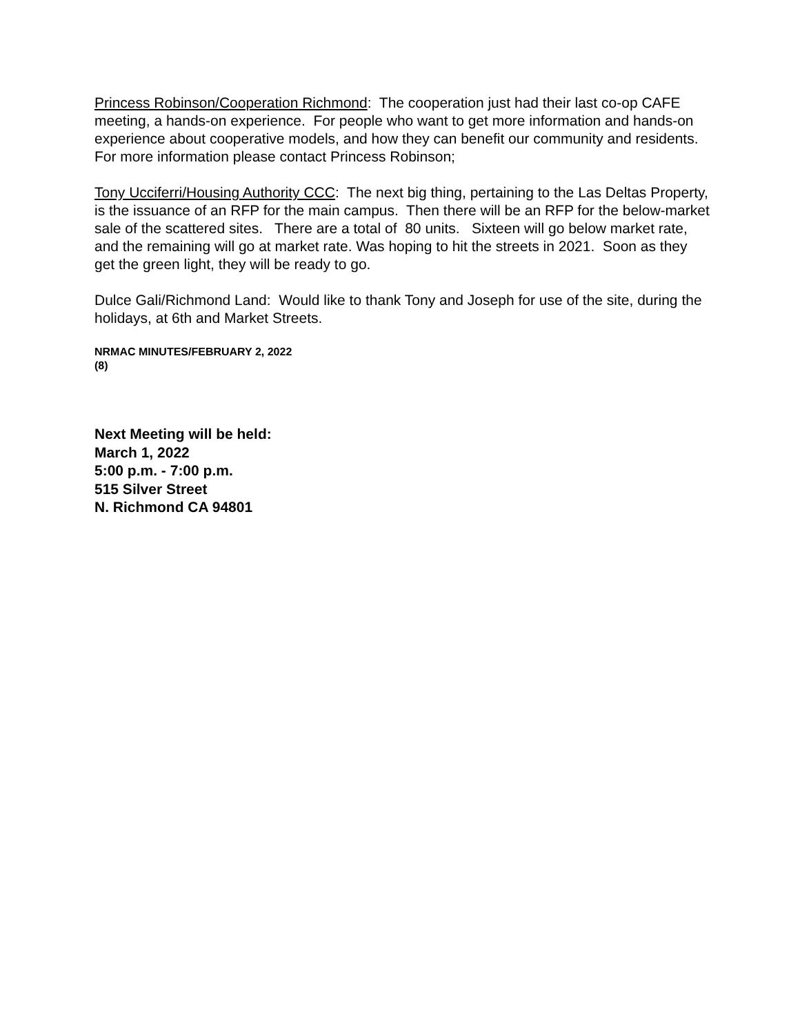Princess Robinson/Cooperation Richmond: The cooperation just had their last co-op CAFE meeting, a hands-on experience. For people who want to get more information and hands-on experience about cooperative models, and how they can benefit our community and residents. For more information please contact Princess Robinson;
Tony Ucciferri/Housing Authority CCC: The next big thing, pertaining to the Las Deltas Property, is the issuance of an RFP for the main campus. Then there will be an RFP for the below-market sale of the scattered sites. There are a total of 80 units. Sixteen will go below market rate, and the remaining will go at market rate. Was hoping to hit the streets in 2021. Soon as they get the green light, they will be ready to go.
Dulce Gali/Richmond Land: Would like to thank Tony and Joseph for use of the site, during the holidays, at 6th and Market Streets.
NRMAC MINUTES/FEBRUARY 2, 2022
(8)
Next Meeting will be held:
March 1, 2022
5:00 p.m. - 7:00 p.m.
515 Silver Street
N. Richmond CA 94801